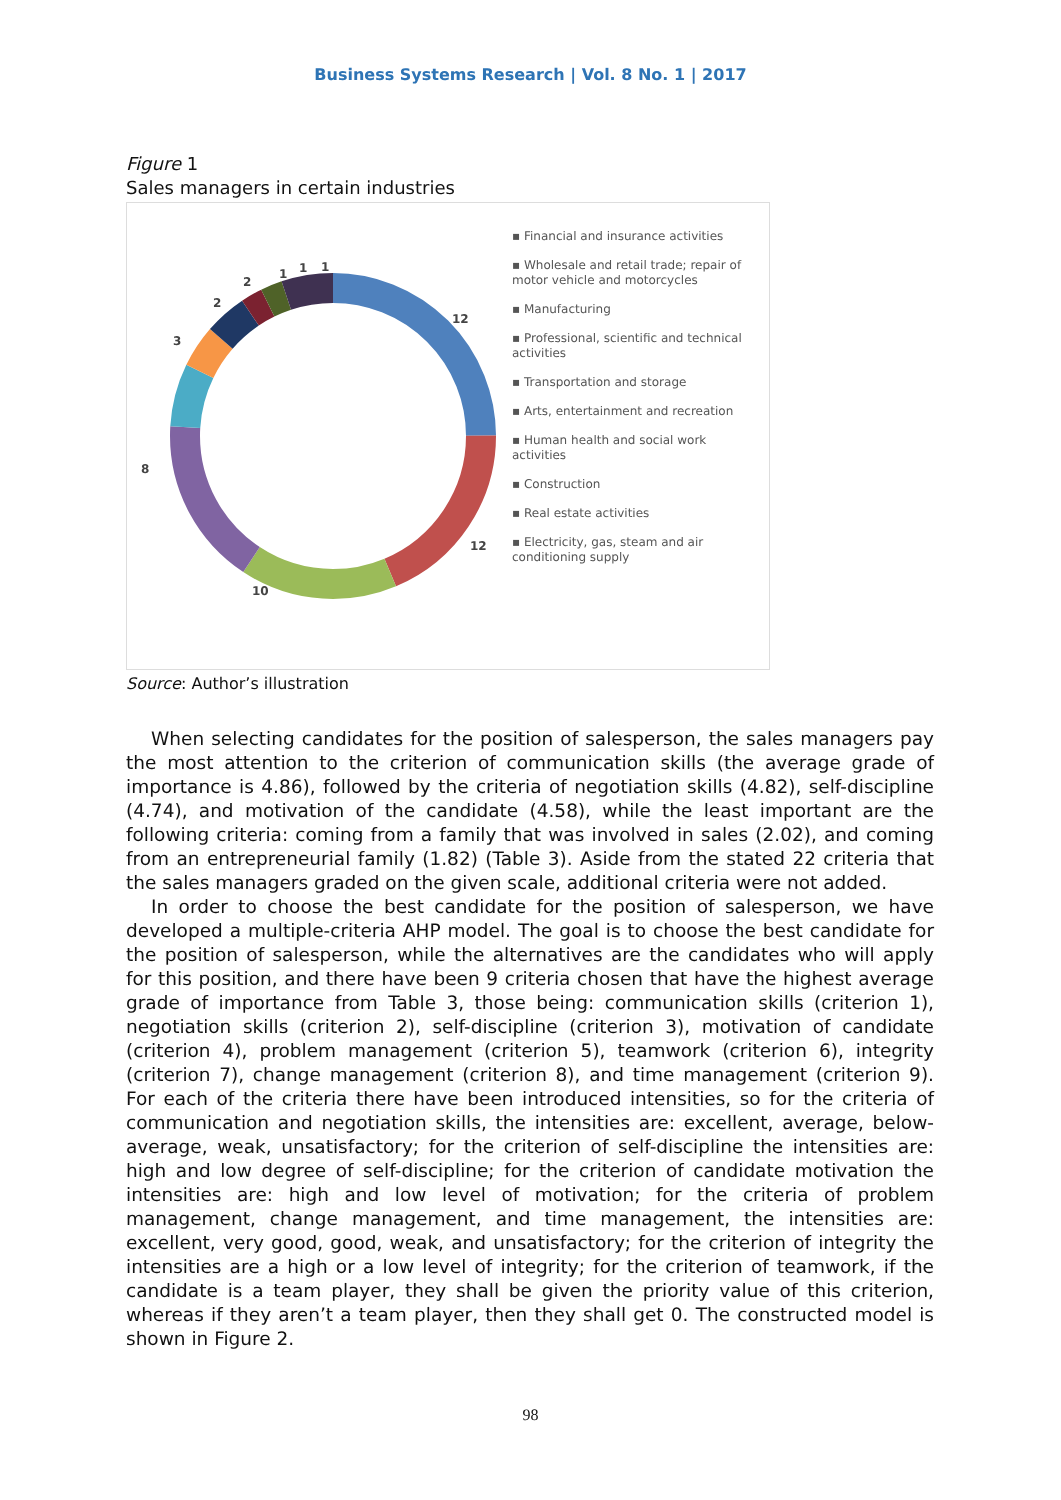Business Systems Research | Vol. 8 No. 1 | 2017
Figure 1
Sales managers in certain industries
12
12
10
8
3
2
2
1
1
1
▪ Financial and insurance activities
▪ Wholesale and retail trade; repair of motor vehicle and motorcycles
▪ Manufacturing
▪ Professional, scientific and technical activities
▪ Transportation and storage
▪ Arts, entertainment and recreation
▪ Human health and social work activities
▪ Construction
▪ Real estate activities
▪ Electricity, gas, steam and air conditioning supply
Source: Author’s illustration
When selecting candidates for the position of salesperson, the sales managers pay the most attention to the criterion of communication skills (the average grade of importance is 4.86), followed by the criteria of negotiation skills (4.82), self-discipline (4.74), and motivation of the candidate (4.58), while the least important are the following criteria: coming from a family that was involved in sales (2.02), and coming from an entrepreneurial family (1.82) (Table 3). Aside from the stated 22 criteria that the sales managers graded on the given scale, additional criteria were not added.
In order to choose the best candidate for the position of salesperson, we have developed a multiple-criteria AHP model. The goal is to choose the best candidate for the position of salesperson, while the alternatives are the candidates who will apply for this position, and there have been 9 criteria chosen that have the highest average grade of importance from Table 3, those being: communication skills (criterion 1), negotiation skills (criterion 2), self-discipline (criterion 3), motivation of candidate (criterion 4), problem management (criterion 5), teamwork (criterion 6), integrity (criterion 7), change management (criterion 8), and time management (criterion 9). For each of the criteria there have been introduced intensities, so for the criteria of communication and negotiation skills, the intensities are: excellent, average, below-average, weak, unsatisfactory; for the criterion of self-discipline the intensities are: high and low degree of self-discipline; for the criterion of candidate motivation the intensities are: high and low level of motivation; for the criteria of problem management, change management, and time management, the intensities are: excellent, very good, good, weak, and unsatisfactory; for the criterion of integrity the intensities are a high or a low level of integrity; for the criterion of teamwork, if the candidate is a team player, they shall be given the priority value of this criterion, whereas if they aren’t a team player, then they shall get 0. The constructed model is shown in Figure 2.
98